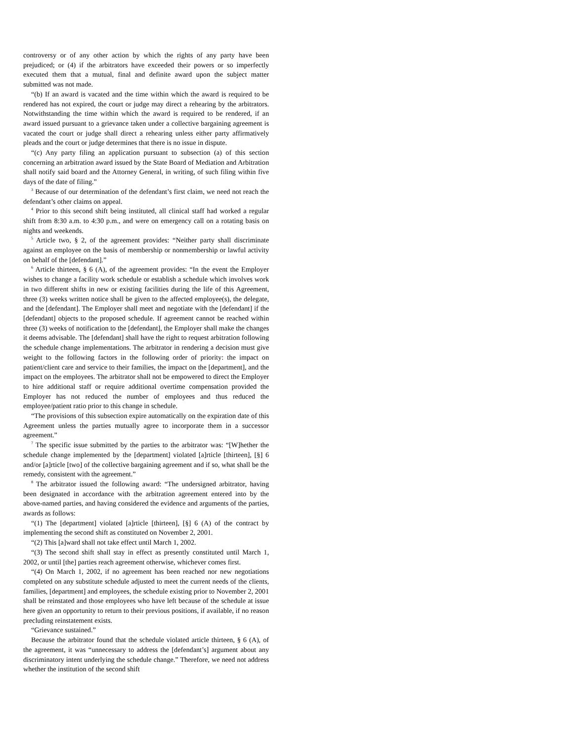controversy or of any other action by which the rights of any party have been prejudiced; or (4) if the arbitrators have exceeded their powers or so imperfectly executed them that a mutual, final and definite award upon the subject matter submitted was not made.
“(b) If an award is vacated and the time within which the award is required to be rendered has not expired, the court or judge may direct a rehearing by the arbitrators. Notwithstanding the time within which the award is required to be rendered, if an award issued pursuant to a grievance taken under a collective bargaining agreement is vacated the court or judge shall direct a rehearing unless either party affirmatively pleads and the court or judge determines that there is no issue in dispute.
“(c) Any party filing an application pursuant to subsection (a) of this section concerning an arbitration award issued by the State Board of Mediation and Arbitration shall notify said board and the Attorney General, in writing, of such filing within five days of the date of filing.”
<sup>3</sup> Because of our determination of the defendant’s first claim, we need not reach the defendant’s other claims on appeal.
<sup>4</sup> Prior to this second shift being instituted, all clinical staff had worked a regular shift from 8:30 a.m. to 4:30 p.m., and were on emergency call on a rotating basis on nights and weekends.
<sup>5</sup> Article two, § 2, of the agreement provides: “Neither party shall discriminate against an employee on the basis of membership or nonmembership or lawful activity on behalf of the [defendant].”
<sup>6</sup> Article thirteen, § 6 (A), of the agreement provides: “In the event the Employer wishes to change a facility work schedule or establish a schedule which involves work in two different shifts in new or existing facilities during the life of this Agreement, three (3) weeks written notice shall be given to the affected employee(s), the delegate, and the [defendant]. The Employer shall meet and negotiate with the [defendant] if the [defendant] objects to the proposed schedule. If agreement cannot be reached within three (3) weeks of notification to the [defendant], the Employer shall make the changes it deems advisable. The [defendant] shall have the right to request arbitration following the schedule change implementations. The arbitrator in rendering a decision must give weight to the following factors in the following order of priority: the impact on patient/client care and service to their families, the impact on the [department], and the impact on the employees. The arbitrator shall not be empowered to direct the Employer to hire additional staff or require additional overtime compensation provided the Employer has not reduced the number of employees and thus reduced the employee/patient ratio prior to this change in schedule.
“The provisions of this subsection expire automatically on the expiration date of this Agreement unless the parties mutually agree to incorporate them in a successor agreement.”
<sup>7</sup> The specific issue submitted by the parties to the arbitrator was: “[W]hether the schedule change implemented by the [department] violated [a]rticle [thirteen], [§] 6 and/or [a]rticle [two] of the collective bargaining agreement and if so, what shall be the remedy, consistent with the agreement.”
<sup>8</sup> The arbitrator issued the following award: “The undersigned arbitrator, having been designated in accordance with the arbitration agreement entered into by the above-named parties, and having considered the evidence and arguments of the parties, awards as follows:
“(1) The [department] violated [a]rticle [thirteen], [§] 6 (A) of the contract by implementing the second shift as constituted on November 2, 2001.
“(2) This [a]ward shall not take effect until March 1, 2002.
“(3) The second shift shall stay in effect as presently constituted until March 1, 2002, or until [the] parties reach agreement otherwise, whichever comes first.
“(4) On March 1, 2002, if no agreement has been reached nor new negotiations completed on any substitute schedule adjusted to meet the current needs of the clients, families, [department] and employees, the schedule existing prior to November 2, 2001 shall be reinstated and those employees who have left because of the schedule at issue here given an opportunity to return to their previous positions, if available, if no reason precluding reinstatement exists.
“Grievance sustained.”
Because the arbitrator found that the schedule violated article thirteen, § 6 (A), of the agreement, it was “unnecessary to address the [defendant’s] argument about any discriminatory intent underlying the schedule change.” Therefore, we need not address whether the institution of the second shift